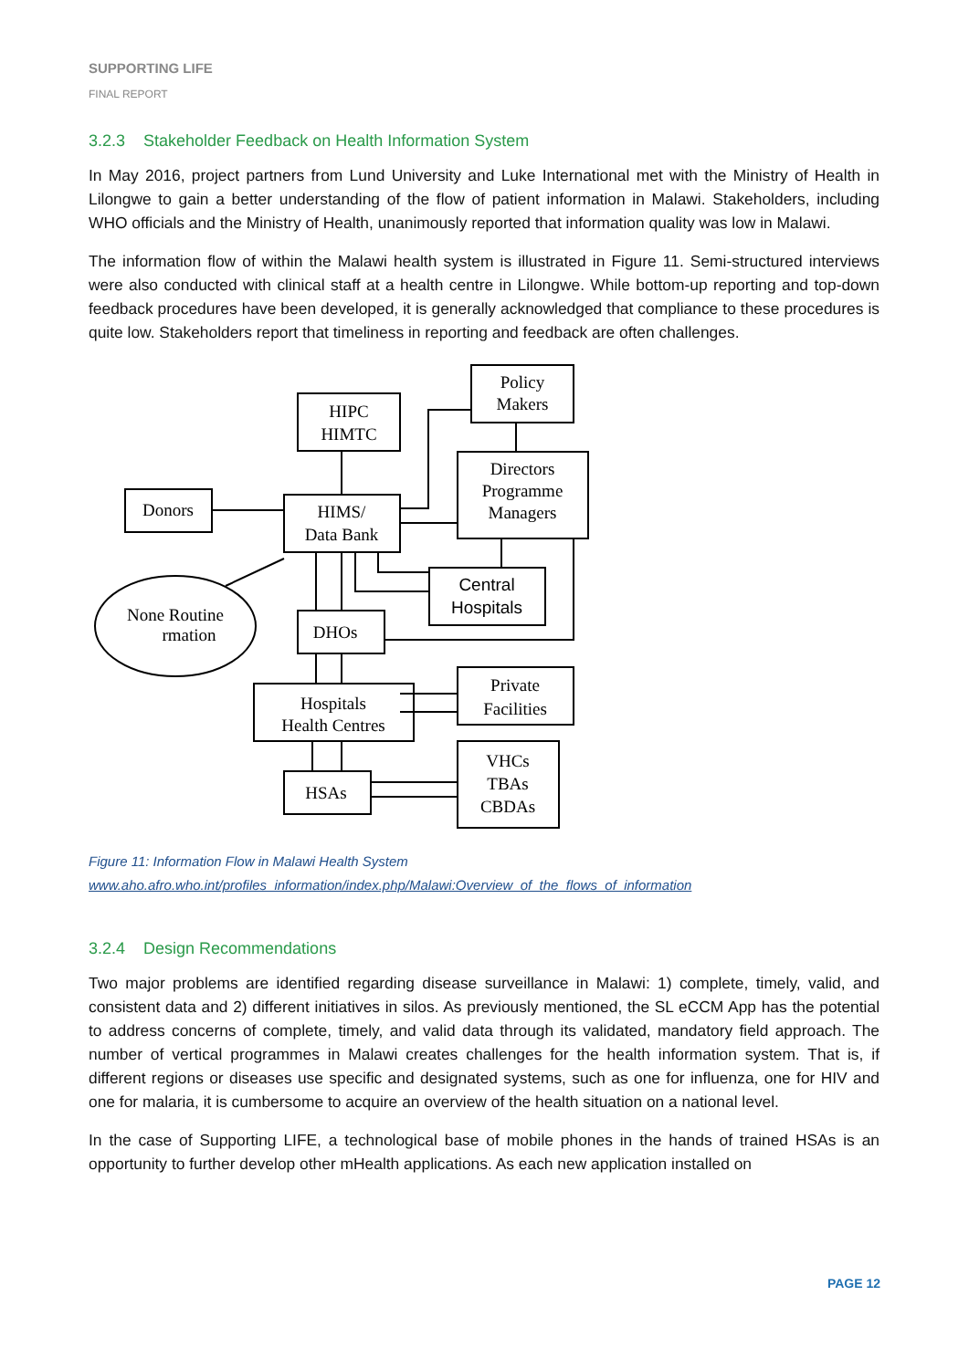SUPPORTING LIFE
FINAL REPORT
3.2.3 Stakeholder Feedback on Health Information System
In May 2016, project partners from Lund University and Luke International met with the Ministry of Health in Lilongwe to gain a better understanding of the flow of patient information in Malawi. Stakeholders, including WHO officials and the Ministry of Health, unanimously reported that information quality was low in Malawi.
The information flow of within the Malawi health system is illustrated in Figure 11. Semi-structured interviews were also conducted with clinical staff at a health centre in Lilongwe. While bottom-up reporting and top-down feedback procedures have been developed, it is generally acknowledged that compliance to these procedures is quite low. Stakeholders report that timeliness in reporting and feedback are often challenges.
HIPC
HIMTC
Policy
Makers
Directors
Programme
Managers
Donors
HIMS/
Data Bank
Central
Hospitals
None Routine
rmation
DHOs
Hospitals
Health Centres
Private
Facilities
HSAs
VHCs
TBAs
CBDAs
Figure 11: Information Flow in Malawi Health System
www.aho.afro.who.int/profiles_information/index.php/Malawi:Overview_of_the_flows_of_information
3.2.4 Design Recommendations
Two major problems are identified regarding disease surveillance in Malawi: 1) complete, timely, valid, and consistent data and 2) different initiatives in silos. As previously mentioned, the SL eCCM App has the potential to address concerns of complete, timely, and valid data through its validated, mandatory field approach. The number of vertical programmes in Malawi creates challenges for the health information system. That is, if different regions or diseases use specific and designated systems, such as one for influenza, one for HIV and one for malaria, it is cumbersome to acquire an overview of the health situation on a national level.
In the case of Supporting LIFE, a technological base of mobile phones in the hands of trained HSAs is an opportunity to further develop other mHealth applications. As each new application installed on
PAGE 12